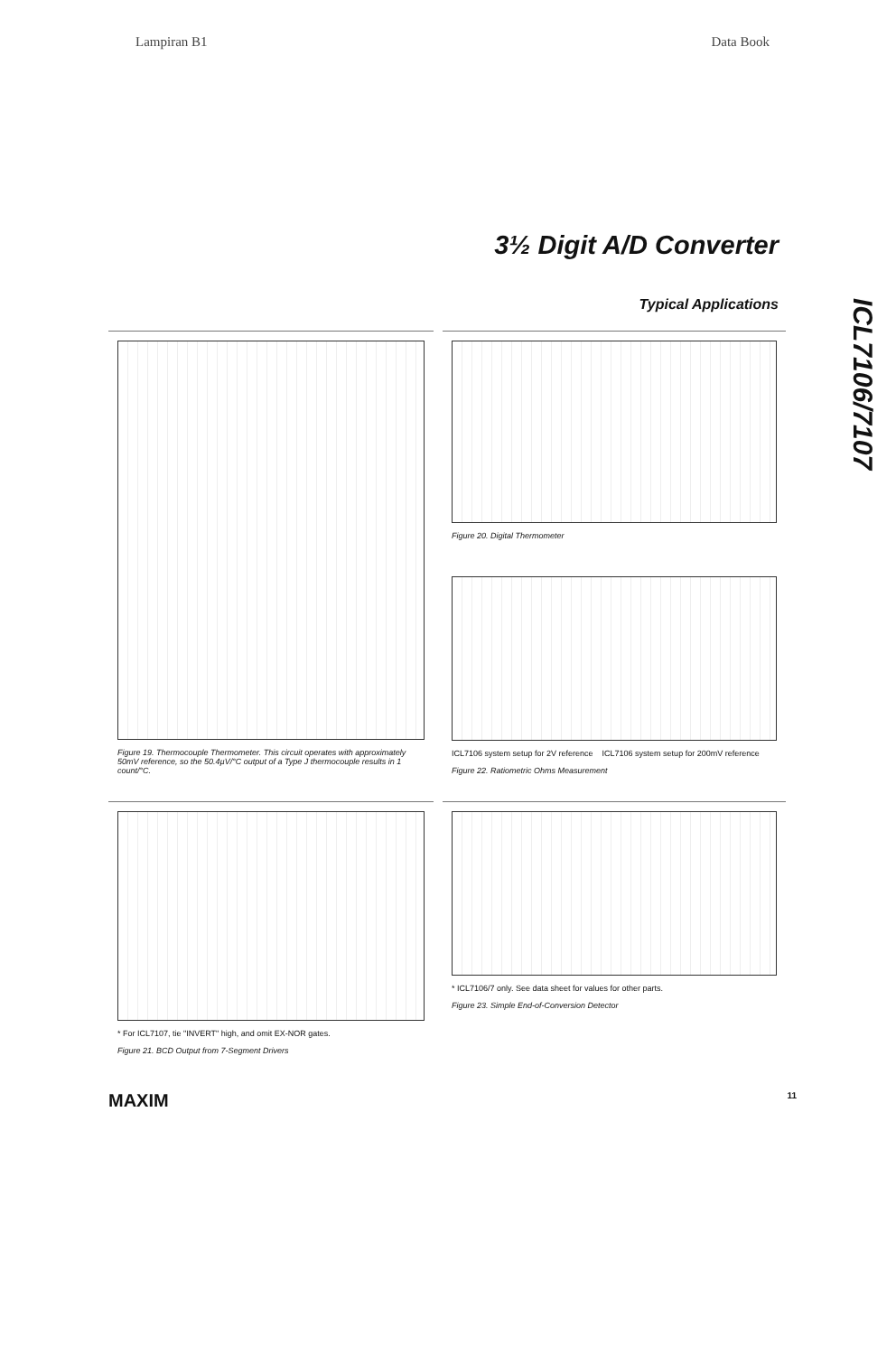Lampiran B1 Data Book
3½ Digit A/D Converter
Typical Applications
ICL7106/7107
Figure 19. Thermocouple Thermometer. This circuit operates with approximately 50mV reference, so the 50.4µV/°C output of a Type J thermocouple results in 1 count/°C.
Figure 20. Digital Thermometer
ICL7106 system setup for 2V reference ICL7106 system setup for 200mV reference
Figure 22. Ratiometric Ohms Measurement
* For ICL7107, tie "INVERT" high, and omit EX-NOR gates.
Figure 21. BCD Output from 7-Segment Drivers
* ICL7106/7 only. See data sheet for values for other parts.
Figure 23. Simple End-of-Conversion Detector
MAXIM 11